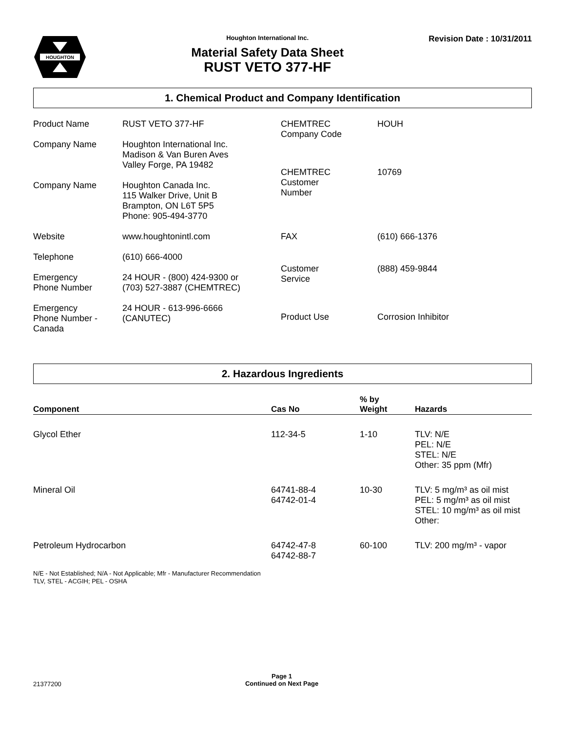HOUGHTON
Houghton International Inc.
Material Safety Data Sheet
RUST VETO 377-HF
Revision Date : 10/31/2011
1. Chemical Product and Company Identification
| Product Name | RUST VETO 377-HF |
| Company Name | Houghton International Inc. Madison & Van Buren Aves Valley Forge, PA 19482 |
| Company Name | Houghton Canada Inc. 115 Walker Drive, Unit B Brampton, ON L6T 5P5 Phone: 905-494-3770 |
| Website | www.houghtonintl.com |
| Telephone | (610) 666-4000 |
| Emergency Phone Number | 24 HOUR - (800) 424-9300 or (703) 527-3887 (CHEMTREC) |
| Emergency Phone Number - Canada | 24 HOUR - 613-996-6666 (CANUTEC) |
| CHEMTREC Company Code | HOUH |
| CHEMTREC Customer Number | 10769 |
| FAX | (610) 666-1376 |
| Customer Service | (888) 459-9844 |
| Product Use | Corrosion Inhibitor |
2. Hazardous Ingredients
| Component | Cas No | % by Weight | Hazards |
| --- | --- | --- | --- |
| Glycol Ether | 112-34-5 | 1-10 | TLV: N/E PEL: N/E STEL: N/E Other: 35 ppm (Mfr) |
| Mineral Oil | 64741-88-4 64742-01-4 | 10-30 | TLV: 5 mg/m³ as oil mist PEL: 5 mg/m³ as oil mist STEL: 10 mg/m³ as oil mist Other: |
| Petroleum Hydrocarbon | 64742-47-8 64742-88-7 | 60-100 | TLV: 200 mg/m³ - vapor |
N/E - Not Established; N/A - Not Applicable; Mfr - Manufacturer Recommendation
TLV, STEL - ACGIH; PEL - OSHA
21377200
Page 1
Continued on Next Page